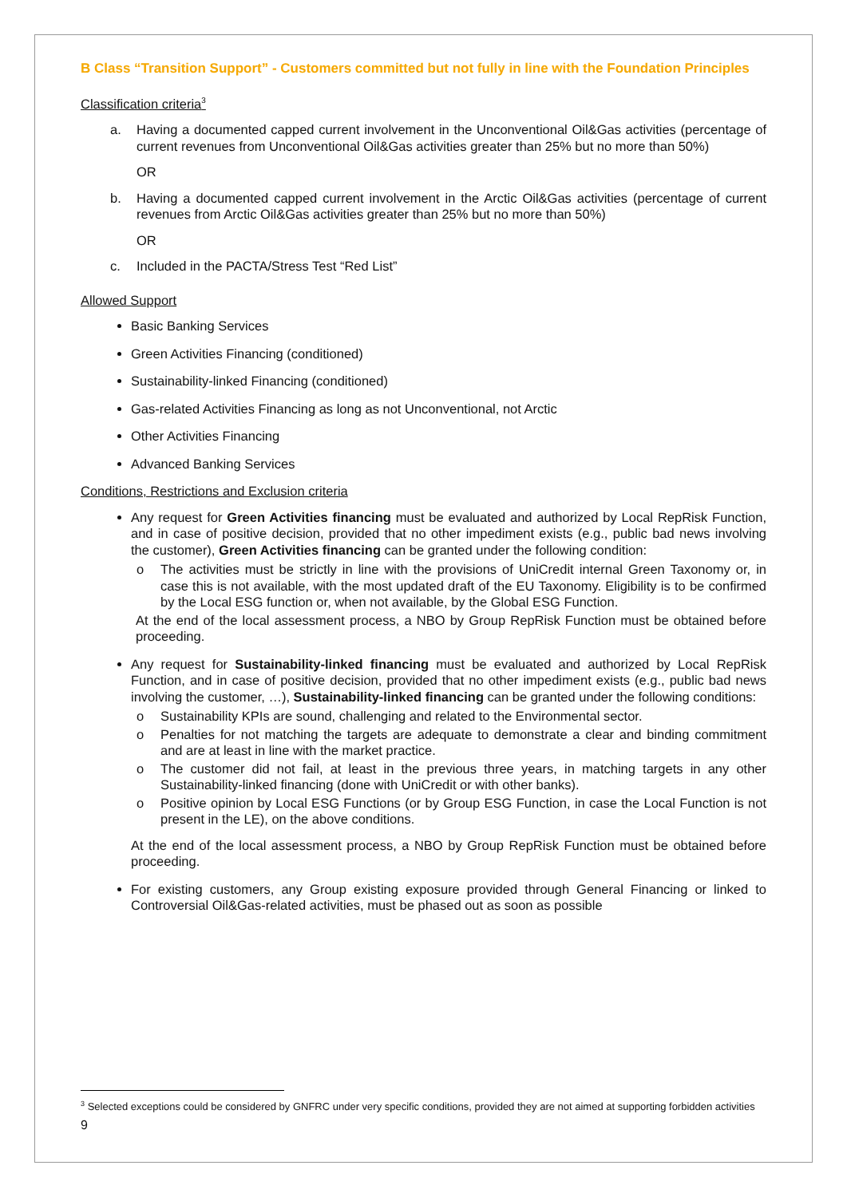B Class “Transition Support” - Customers committed but not fully in line with the Foundation Principles
Classification criteria<sup>3</sup>
a. Having a documented capped current involvement in the Unconventional Oil&Gas activities (percentage of current revenues from Unconventional Oil&Gas activities greater than 25% but no more than 50%)
OR
b. Having a documented capped current involvement in the Arctic Oil&Gas activities (percentage of current revenues from Arctic Oil&Gas activities greater than 25% but no more than 50%)
OR
c. Included in the PACTA/Stress Test “Red List”
Allowed Support
Basic Banking Services
Green Activities Financing (conditioned)
Sustainability-linked Financing (conditioned)
Gas-related Activities Financing as long as not Unconventional, not Arctic
Other Activities Financing
Advanced Banking Services
Conditions, Restrictions and Exclusion criteria
Any request for Green Activities financing must be evaluated and authorized by Local RepRisk Function, and in case of positive decision, provided that no other impediment exists (e.g., public bad news involving the customer), Green Activities financing can be granted under the following condition:
o The activities must be strictly in line with the provisions of UniCredit internal Green Taxonomy or, in case this is not available, with the most updated draft of the EU Taxonomy. Eligibility is to be confirmed by the Local ESG function or, when not available, by the Global ESG Function.
At the end of the local assessment process, a NBO by Group RepRisk Function must be obtained before proceeding.
Any request for Sustainability-linked financing must be evaluated and authorized by Local RepRisk Function, and in case of positive decision, provided that no other impediment exists (e.g., public bad news involving the customer, …), Sustainability-linked financing can be granted under the following conditions:
o Sustainability KPIs are sound, challenging and related to the Environmental sector.
o Penalties for not matching the targets are adequate to demonstrate a clear and binding commitment and are at least in line with the market practice.
o The customer did not fail, at least in the previous three years, in matching targets in any other Sustainability-linked financing (done with UniCredit or with other banks).
o Positive opinion by Local ESG Functions (or by Group ESG Function, in case the Local Function is not present in the LE), on the above conditions.
At the end of the local assessment process, a NBO by Group RepRisk Function must be obtained before proceeding.
For existing customers, any Group existing exposure provided through General Financing or linked to Controversial Oil&Gas-related activities, must be phased out as soon as possible
<sup>3</sup> Selected exceptions could be considered by GNFRC under very specific conditions, provided they are not aimed at supporting forbidden activities
9